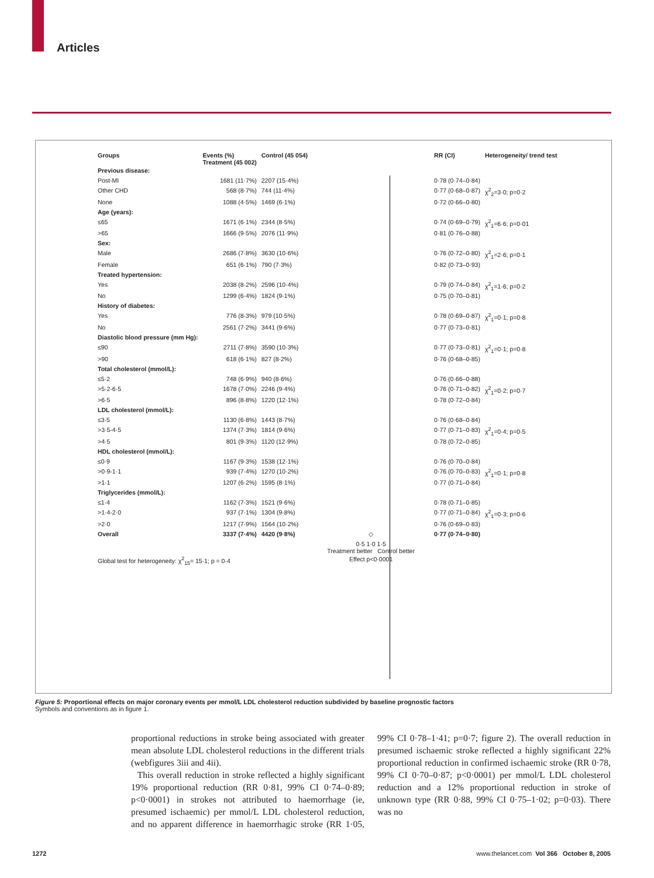Articles
| Groups | Events (%) Treatment (45 002) | Control (45 054) | | RR (CI) | Heterogeneity/ trend test |
| --- | --- | --- | --- | --- | --- |
| Previous disease: | | | | | |
| Post-MI | 1681 (11·7%) | 2207 (15·4%) | | 0·78 (0·74–0·84) | |
| Other CHD | 568 (8·7%) | 744 (11·4%) | | 0·77 (0·68–0·87) | χ<sup>2</sup><sub>2</sub>=3·0; p=0·2 |
| None | 1088 (4·5%) | 1469 (6·1%) | | 0·72 (0·66–0·80) | |
| Age (years): | | | | | |
| ≤65 | 1671 (6·1%) | 2344 (8·5%) | | 0·74 (0·69–0·79) | χ<sup>2</sup><sub>1</sub>=6·6; p=0·01 |
| >65 | 1666 (9·5%) | 2076 (11·9%) | | 0·81 (0·76–0·88) | |
| Sex: | | | | | |
| Male | 2686 (7·8%) | 3630 (10·6%) | | 0·76 (0·72–0·80) | χ<sup>2</sup><sub>1</sub>=2·6; p=0·1 |
| Female | 651 (6·1%) | 790 (7·3%) | | 0·82 (0·73–0·93) | |
| Treated hypertension: | | | | | |
| Yes | 2038 (8·2%) | 2596 (10·4%) | | 0·79 (0·74–0·84) | χ<sup>2</sup><sub>1</sub>=1·6; p=0·2 |
| No | 1299 (6·4%) | 1824 (9·1%) | | 0·75 (0·70–0·81) | |
| History of diabetes: | | | | | |
| Yes | 776 (8·3%) | 979 (10·5%) | | 0·78 (0·69–0·87) | χ<sup>2</sup><sub>1</sub>=0·1; p=0·8 |
| No | 2561 (7·2%) | 3441 (9·6%) | | 0·77 (0·73–0·81) | |
| Diastolic blood pressure (mm Hg): | | | | | |
| ≤90 | 2711 (7·8%) | 3590 (10·3%) | | 0·77 (0·73–0·81) | χ<sup>2</sup><sub>1</sub>=0·1; p=0·8 |
| >90 | 618 (6·1%) | 827 (8·2%) | | 0·76 (0·68–0·85) | |
| Total cholesterol (mmol/L): | | | | | |
| ≤5·2 | 748 (6·9%) | 940 (8·6%) | | 0·76 (0·66–0·88) | |
| >5·2-6·5 | 1678 (7·0%) | 2246 (9·4%) | | 0·76 (0·71–0·82) | χ<sup>2</sup><sub>1</sub>=0·2; p=0·7 |
| >6·5 | 896 (8·8%) | 1220 (12·1%) | | 0·78 (0·72–0·84) | |
| LDL cholesterol (mmol/L): | | | | | |
| ≤3·5 | 1130 (6·8%) | 1443 (8·7%) | | 0·76 (0·68–0·84) | |
| >3·5-4·5 | 1374 (7·3%) | 1814 (9·6%) | | 0·77 (0·71–0·83) | χ<sup>2</sup><sub>1</sub>=0·4; p=0·5 |
| >4·5 | 801 (9·3%) | 1120 (12·9%) | | 0·78 (0·72–0·85) | |
| HDL cholesterol (mmol/L): | | | | | |
| ≤0·9 | 1167 (9·3%) | 1538 (12·1%) | | 0·76 (0·70–0·84) | |
| >0·9-1·1 | 939 (7·4%) | 1270 (10·2%) | | 0·76 (0·70–0·83) | χ<sup>2</sup><sub>1</sub>=0·1; p=0·8 |
| >1·1 | 1207 (6·2%) | 1595 (8·1%) | | 0·77 (0·71–0·84) | |
| Triglycerides (mmol/L): | | | | | |
| ≤1·4 | 1162 (7·3%) | 1521 (9·6%) | | 0·78 (0·71–0·85) | |
| >1·4-2·0 | 937 (7·1%) | 1304 (9·8%) | | 0·77 (0·71–0·84) | χ<sup>2</sup><sub>1</sub>=0·3; p=0·6 |
| >2·0 | 1217 (7·9%) | 1564 (10·2%) | | 0·76 (0·69–0·83) | |
| Overall | 3337 (7·4%) | 4420 (9·8%) | ◇ | 0·77 (0·74–0·80) | |
| | | | 0·5 1·0 1·5 Treatment better Control better | | |
| Global test for heterogeneity: χ<sup>2</sup><sub>15</sub>= 15·1; p = 0·4 | | | Effect p<0·0001 | | |
Figure 5: Proportional effects on major coronary events per mmol/L LDL cholesterol reduction subdivided by baseline prognostic factors
Symbols and conventions as in figure 1.
proportional reductions in stroke being associated with greater mean absolute LDL cholesterol reductions in the different trials (webfigures 3iii and 4ii).
This overall reduction in stroke reflected a highly significant 19% proportional reduction (RR 0·81, 99% CI 0·74–0·89; p<0·0001) in strokes not attributed to haemorrhage (ie, presumed ischaemic) per mmol/L LDL cholesterol reduction, and no apparent difference in haemorrhagic stroke (RR 1·05, 99% CI 0·78–1·41; p=0·7; figure 2). The overall reduction in presumed ischaemic stroke reflected a highly significant 22% proportional reduction in confirmed ischaemic stroke (RR 0·78, 99% CI 0·70–0·87; p<0·0001) per mmol/L LDL cholesterol reduction and a 12% proportional reduction in stroke of unknown type (RR 0·88, 99% CI 0·75–1·02; p=0·03). There was no
1272
www.thelancet.com Vol 366 October 8, 2005